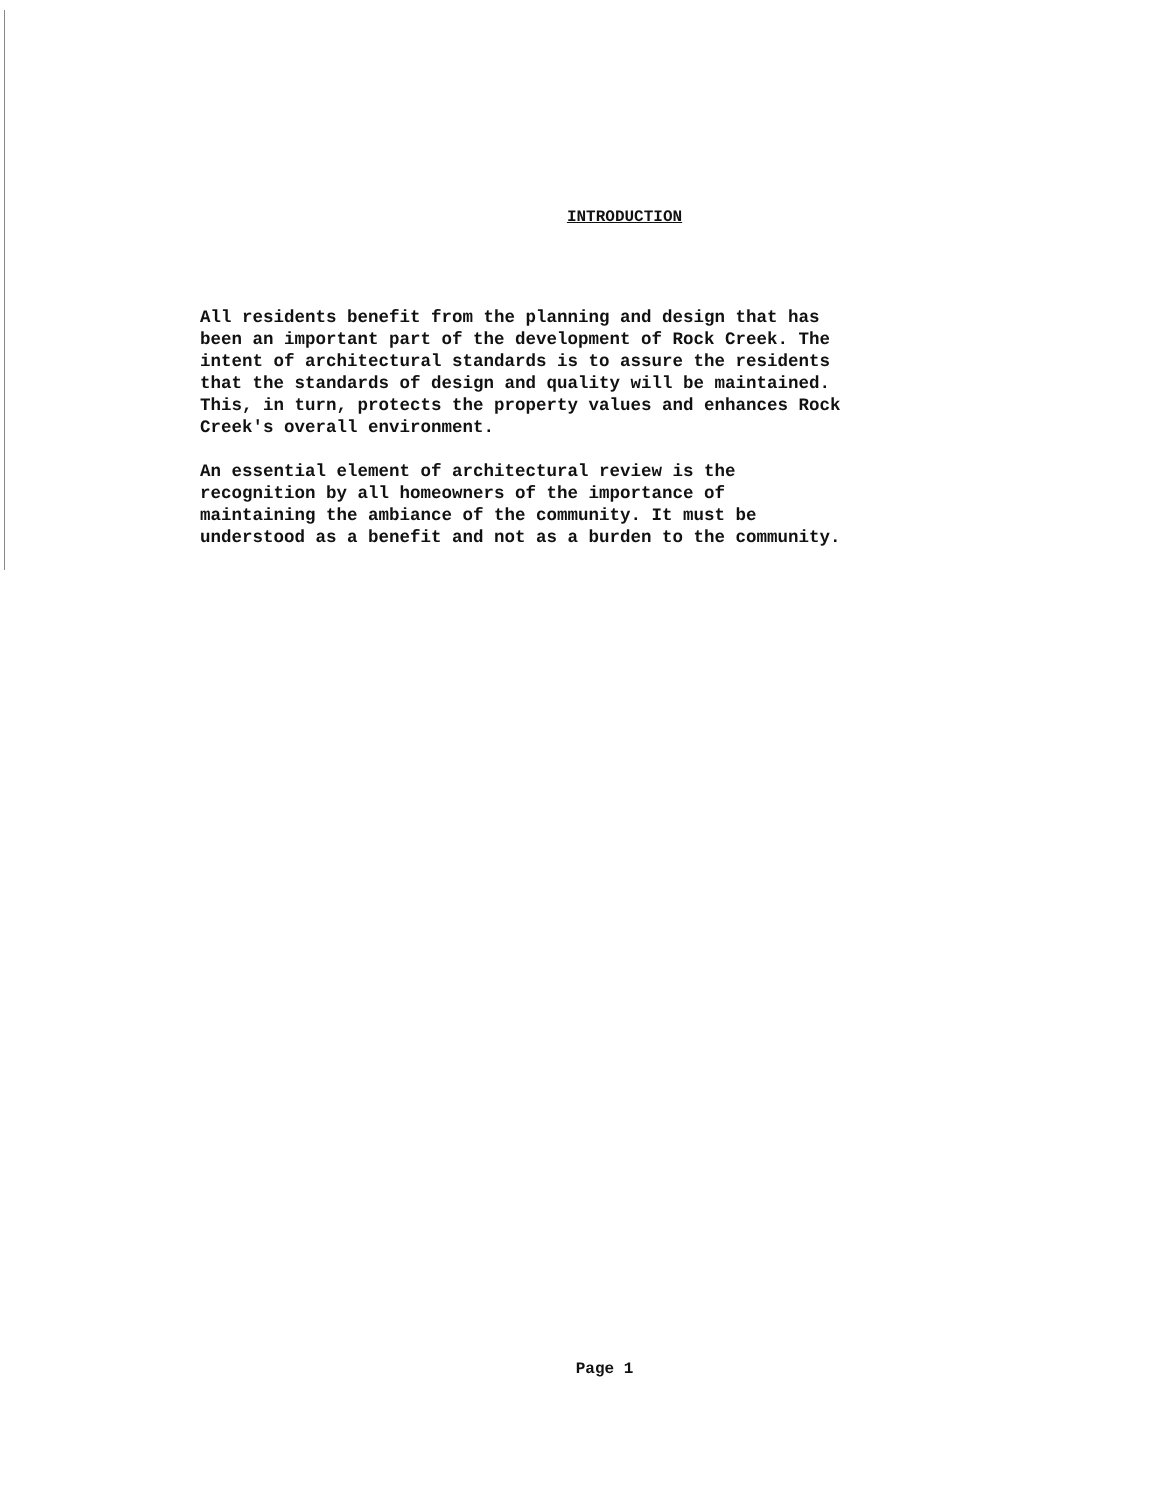INTRODUCTION
All residents benefit from the planning and design that has been an important part of the development of Rock Creek. The intent of architectural standards is to assure the residents that the standards of design and quality will be maintained. This, in turn, protects the property values and enhances Rock Creek's overall environment.
An essential element of architectural review is the recognition by all homeowners of the importance of maintaining the ambiance of the community. It must be understood as a benefit and not as a burden to the community.
Page 1